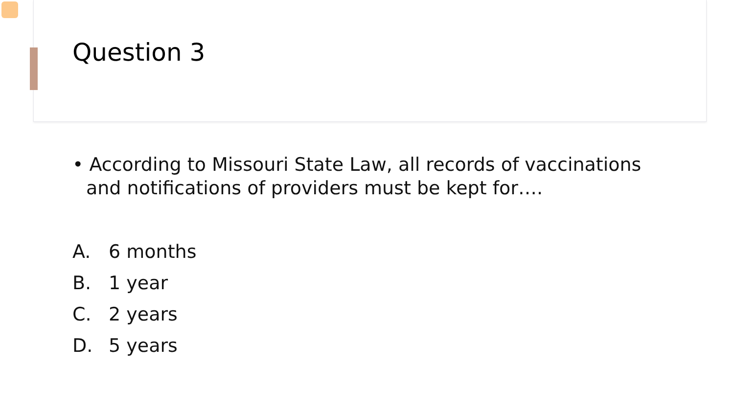Question 3
• According to Missouri State Law, all records of vaccinations and notifications of providers must be kept for….
A. 6 months
B. 1 year
C. 2 years
D. 5 years